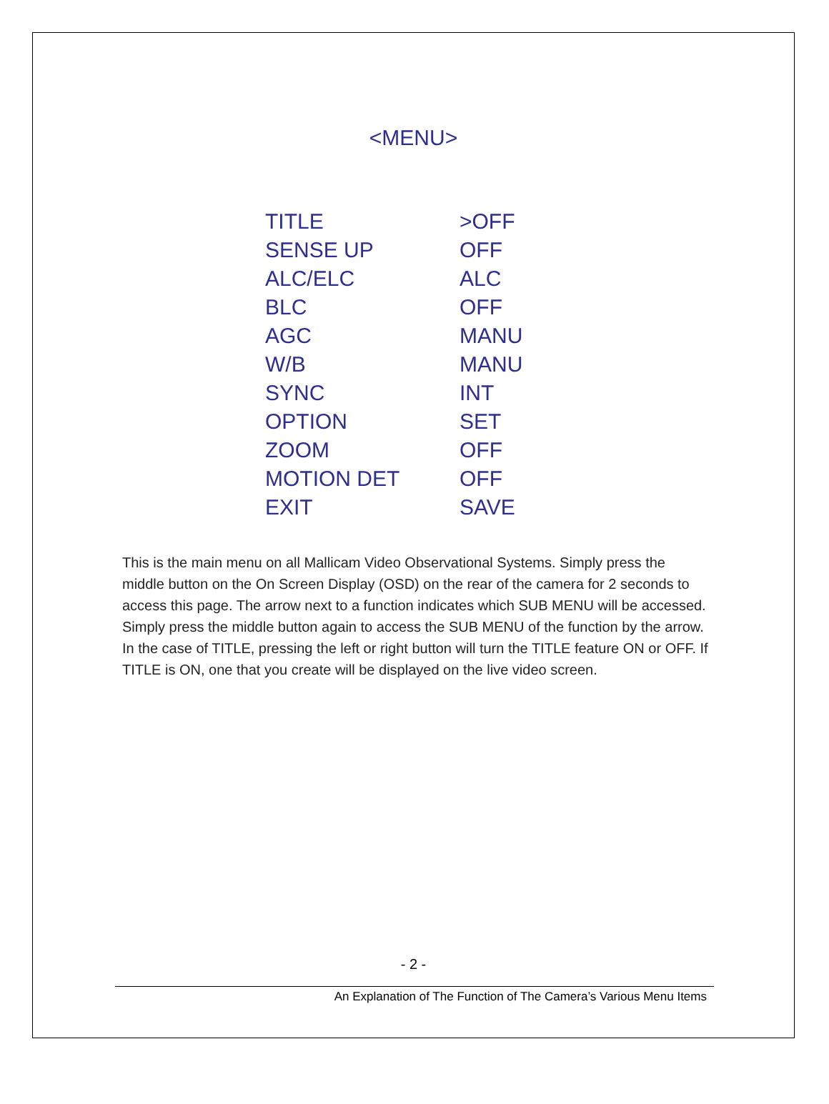<MENU>
| TITLE | >OFF |
| SENSE UP | OFF |
| ALC/ELC | ALC |
| BLC | OFF |
| AGC | MANU |
| W/B | MANU |
| SYNC | INT |
| OPTION | SET |
| ZOOM | OFF |
| MOTION DET | OFF |
| EXIT | SAVE |
This is the main menu on all Mallicam Video Observational Systems. Simply press the middle button on the On Screen Display (OSD) on the rear of the camera for 2 seconds to access this page. The arrow next to a function indicates which SUB MENU will be accessed. Simply press the middle button again to access the SUB MENU of the function by the arrow. In the case of TITLE, pressing the left or right button will turn the TITLE feature ON or OFF. If TITLE is ON, one that you create will be displayed on the live video screen.
- 2 -
An Explanation of The Function of The Camera’s Various Menu Items